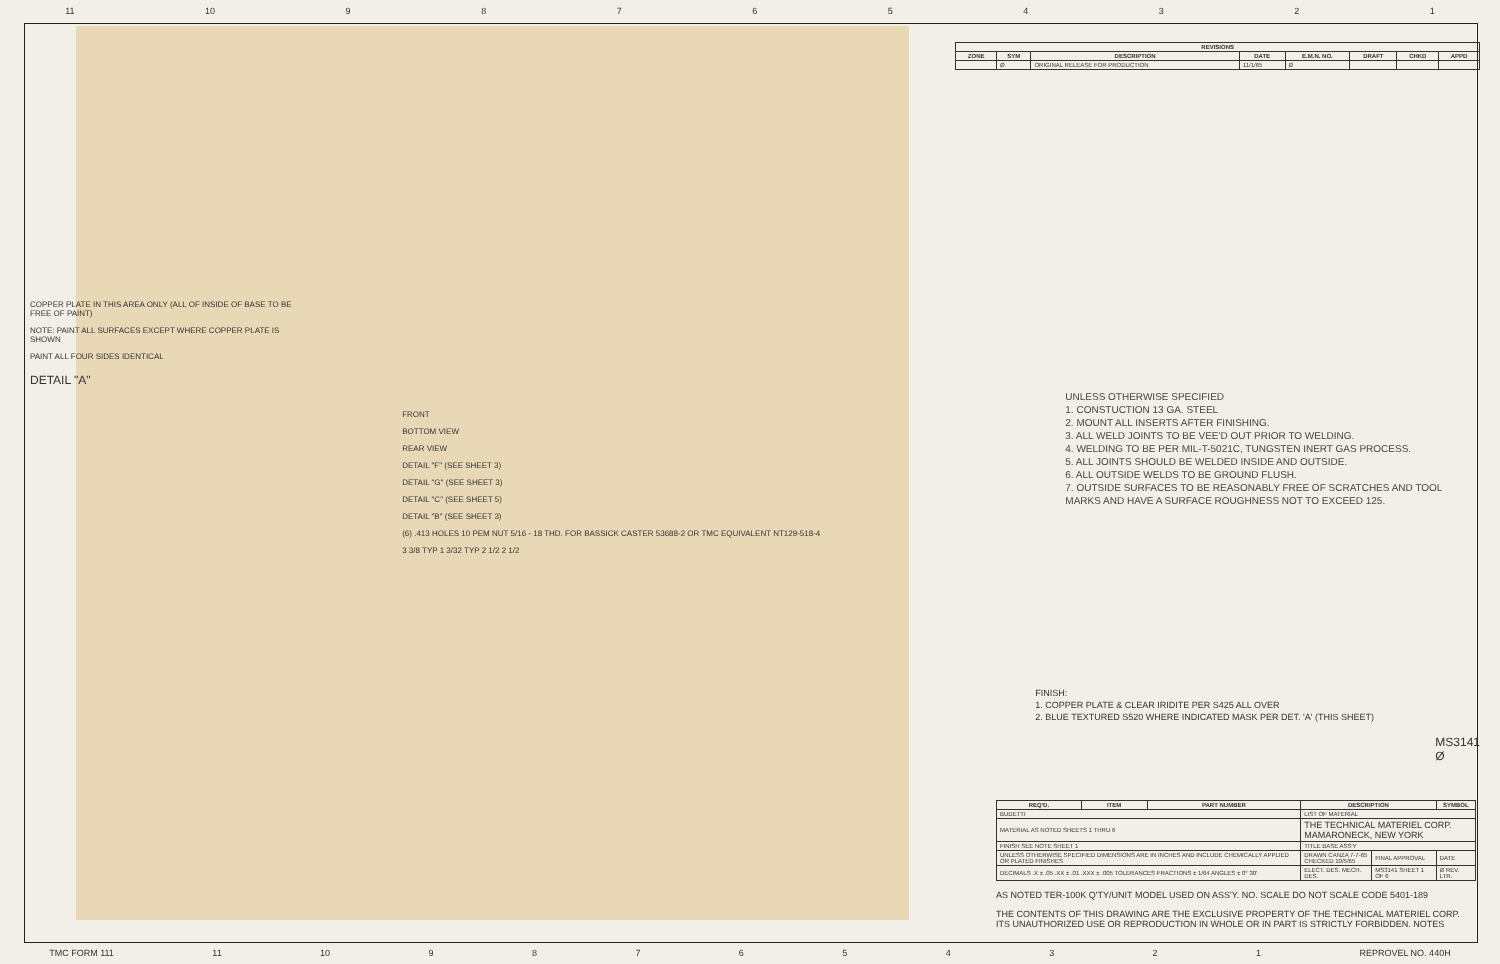11 10 987654321
COPPER PLATE IN THIS AREA ONLY (ALL OF INSIDE OF BASE TO BE FREE OF PAINT)
NOTE: PAINT ALL SURFACES EXCEPT WHERE COPPER PLATE IS SHOWN
PAINT ALL FOUR SIDES IDENTICAL
DETAIL "A"
FRONT
BOTTOM VIEW
REAR VIEW
DETAIL "F" (SEE SHEET 3)
DETAIL "G" (SEE SHEET 3)
DETAIL "C" (SEE SHEET 5)
DETAIL "B" (SEE SHEET 3)
(6) .413 HOLES 10 PEM NUT 5/16 - 18 THD. FOR BASSICK CASTER 53688-2 OR TMC EQUIVALENT NT129-518-4
3 3/8 TYP 1 3/32 TYP 2 1/2 2 1/2
| REVISIONS | | | | | | | |
| --- | --- | --- | --- | --- | --- | --- | --- |
| ZONE | SYM | DESCRIPTION | DATE | E.M.N. NO. | DRAFT | CHKD | APPD |
| | Ø | ORIGINAL RELEASE FOR PRODUCTION | 11/1/65 | Ø | | | |
UNLESS OTHERWISE SPECIFIED
1. CONSTUCTION 13 GA. STEEL
2. MOUNT ALL INSERTS AFTER FINISHING.
3. ALL WELD JOINTS TO BE VEE'D OUT PRIOR TO WELDING.
4. WELDING TO BE PER MIL-T-5021C, TUNGSTEN INERT GAS PROCESS.
5. ALL JOINTS SHOULD BE WELDED INSIDE AND OUTSIDE.
6. ALL OUTSIDE WELDS TO BE GROUND FLUSH.
7. OUTSIDE SURFACES TO BE REASONABLY FREE OF SCRATCHES AND TOOL MARKS AND HAVE A SURFACE ROUGHNESS NOT TO EXCEED 125.
FINISH:
1. COPPER PLATE & CLEAR IRIDITE PER S425 ALL OVER
2. BLUE TEXTURED S520 WHERE INDICATED MASK PER DET. 'A' (THIS SHEET)
MS3141 Ø
| REQ'D. | ITEM | PART NUMBER | DESCRIPTION | | SYMBOL |
| --- | --- | --- | --- | --- | --- |
| BUDETTI | | | LIST OF MATERIAL | | |
| MATERIAL AS NOTED SHEETS 1 THRU 6 | | | THE TECHNICAL MATERIEL CORP. MAMARONECK, NEW YORK | | |
| FINISH SEE NOTE SHEET 1 | | | TITLE BASE ASS'Y | | |
| UNLESS OTHERWISE SPECIFIED DIMENSIONS ARE IN INCHES AND INCLUDE CHEMICALLY APPLIED OR PLATED FINISHES | | | DRAWN CANZA 7-7-65 CHECKED 10/5/65 | FINAL APPROVAL | DATE |
| DECIMALS .X ± .05 .XX ± .01 .XXX ± .005 TOLERANCES FRACTIONS ± 1/64 ANGLES ± 0° 30' | | | ELECT. DES. MECH. DES. | MS3141 SHEET 1 OF 6 | Ø REV. LTR. |
AS NOTED TER-100K Q'TY/UNIT MODEL USED ON ASS'Y. NO. SCALE DO NOT SCALE CODE 5401-189
THE CONTENTS OF THIS DRAWING ARE THE EXCLUSIVE PROPERTY OF THE TECHNICAL MATERIEL CORP. ITS UNAUTHORIZED USE OR REPRODUCTION IN WHOLE OR IN PART IS STRICTLY FORBIDDEN. NOTES
TMC FORM 111 11 10 987654321 REPROVEL NO. 440H